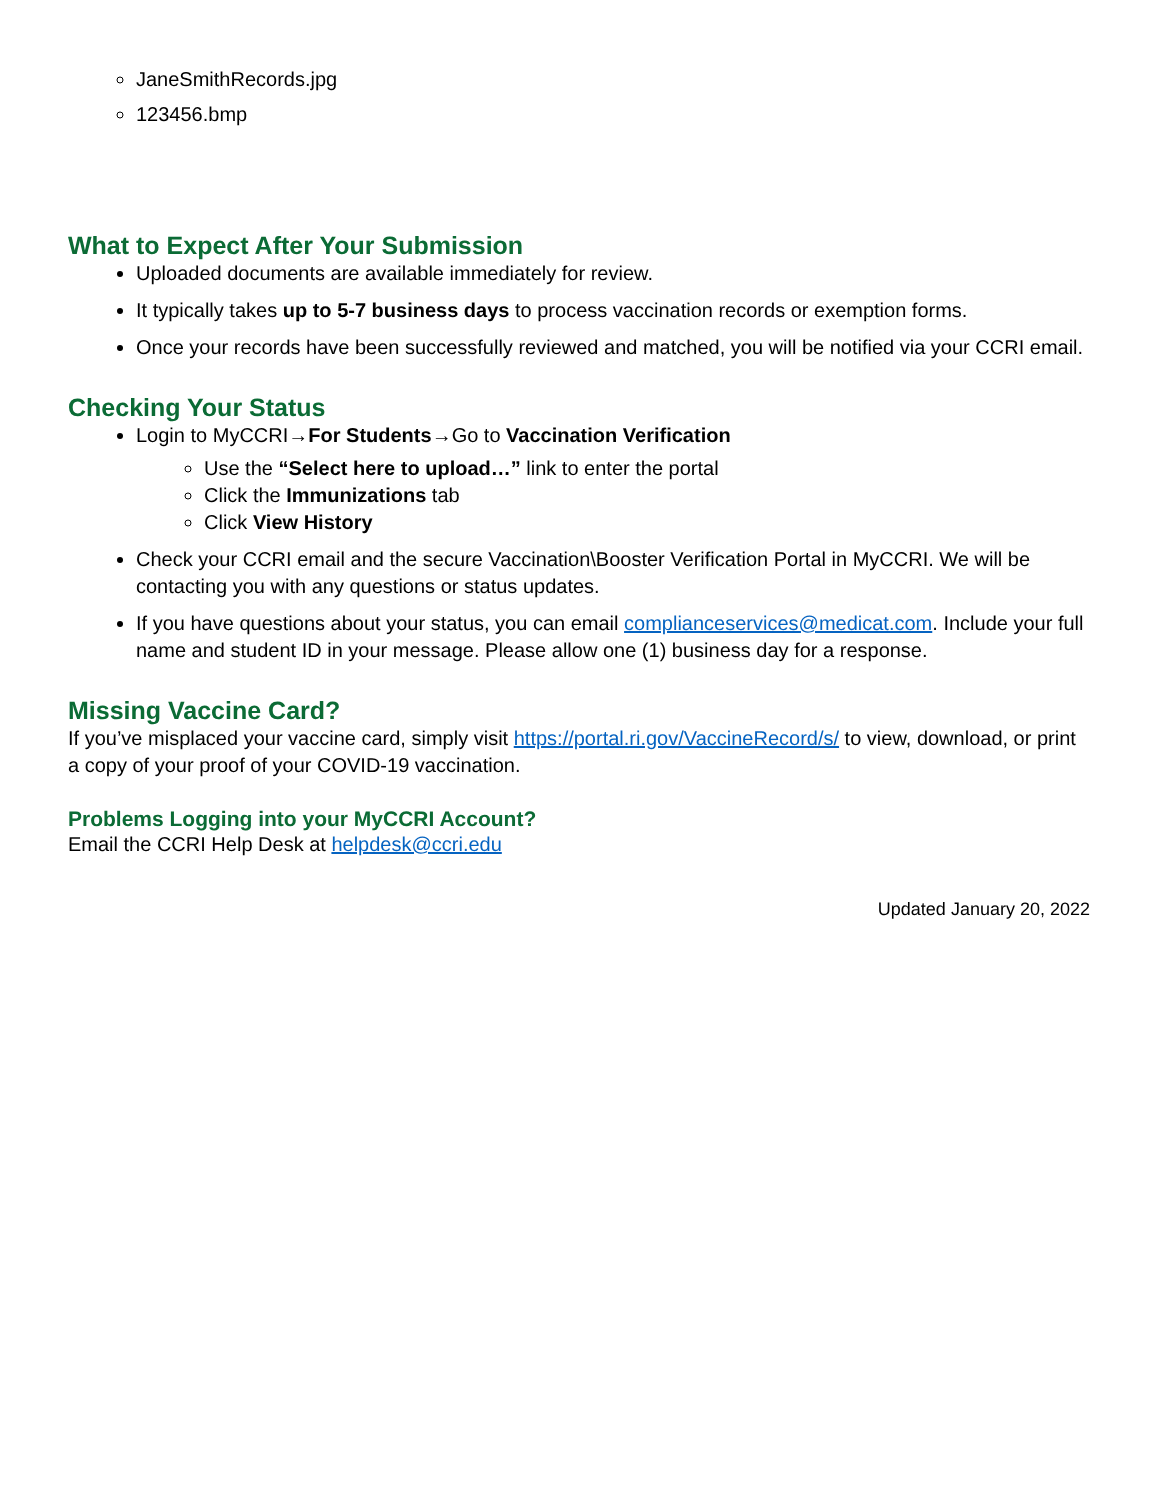JaneSmithRecords.jpg
123456.bmp
What to Expect After Your Submission
Uploaded documents are available immediately for review.
It typically takes up to 5-7 business days to process vaccination records or exemption forms.
Once your records have been successfully reviewed and matched, you will be notified via your CCRI email.
Checking Your Status
Login to MyCCRI→For Students→Go to Vaccination Verification
Use the “Select here to upload…” link to enter the portal
Click the Immunizations tab
Click View History
Check your CCRI email and the secure Vaccination\Booster Verification Portal in MyCCRI. We will be contacting you with any questions or status updates.
If you have questions about your status, you can email complianceservices@medicat.com. Include your full name and student ID in your message. Please allow one (1) business day for a response.
Missing Vaccine Card?
If you’ve misplaced your vaccine card, simply visit https://portal.ri.gov/VaccineRecord/s/ to view, download, or print a copy of your proof of your COVID-19 vaccination.
Problems Logging into your MyCCRI Account?
Email the CCRI Help Desk at helpdesk@ccri.edu
Updated January 20, 2022